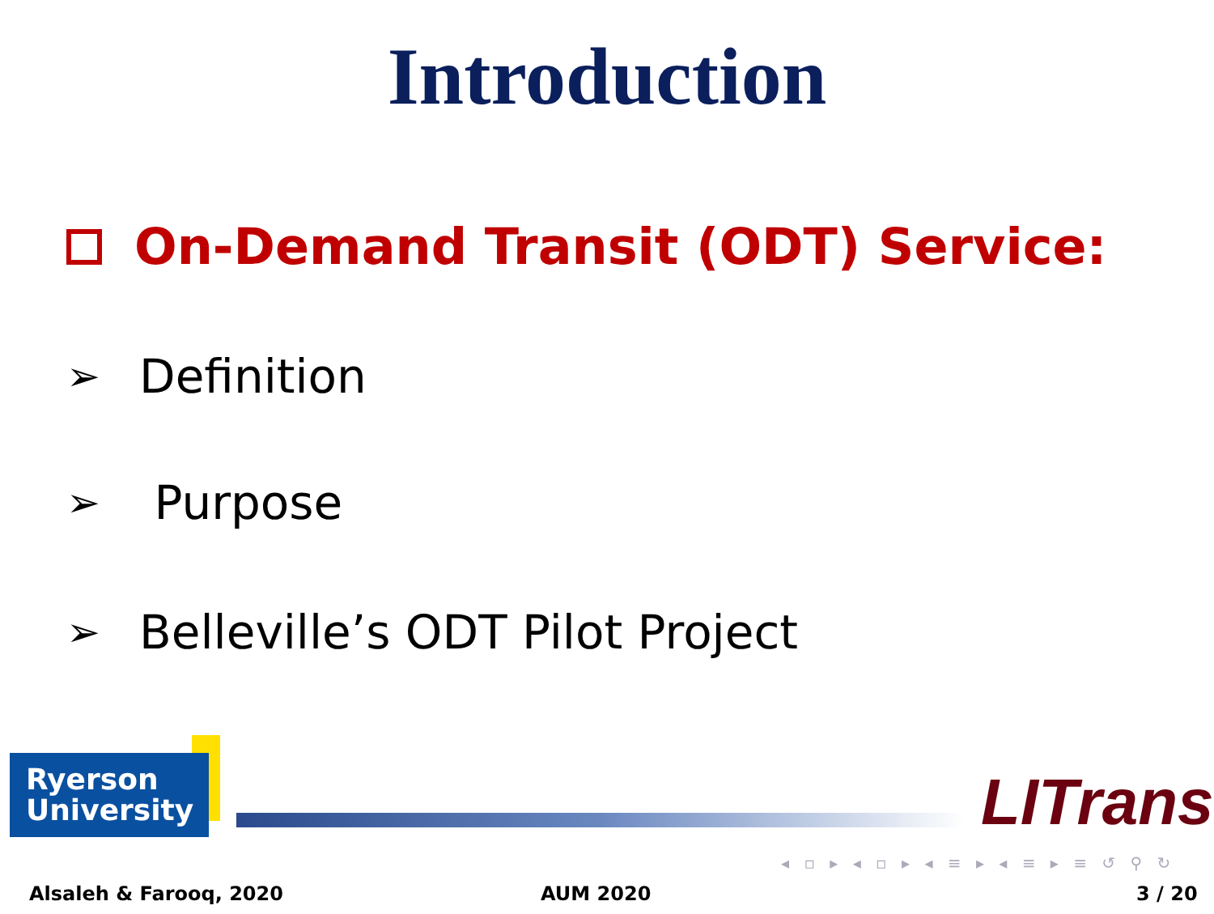Introduction
On-Demand Transit (ODT) Service:
➢ Definition
➢ Purpose
➢ Belleville’s ODT Pilot Project
Ryerson
University
LITrans
◂ ▫ ▸ ◂ ▫ ▸ ◂ ≡ ▸ ◂ ≡ ▸ ≡ ↺ ⚲ ↻
Alsaleh & Farooq, 2020 AUM 2020 3 / 20